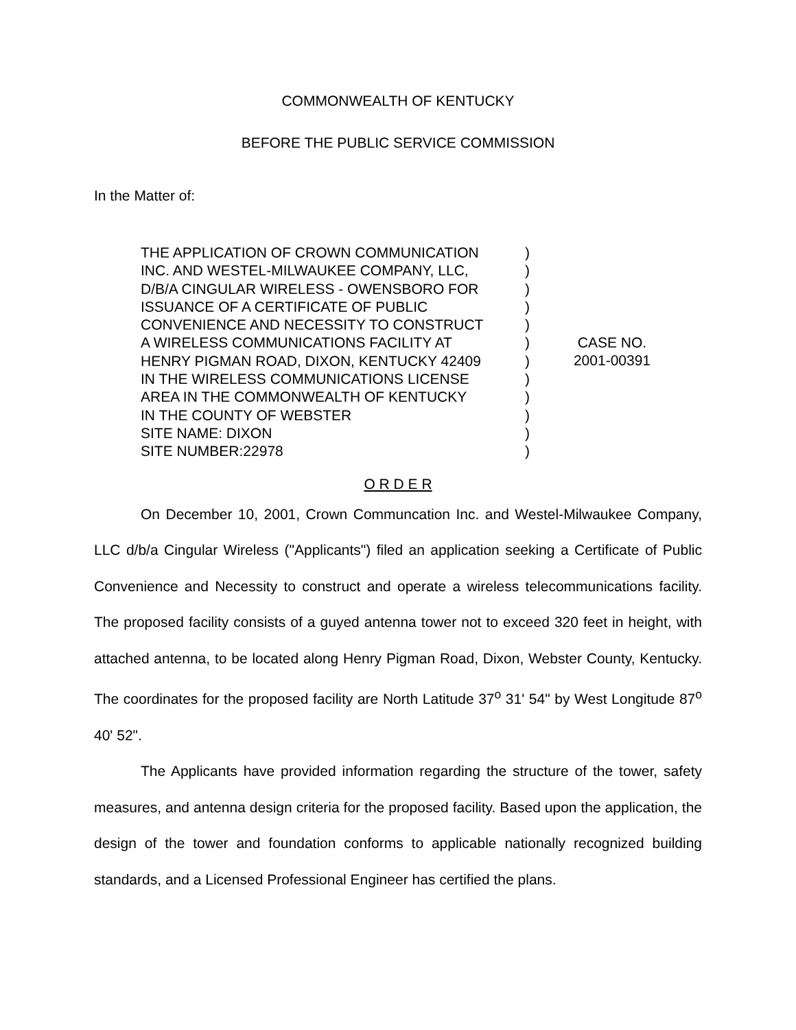COMMONWEALTH OF KENTUCKY
BEFORE THE PUBLIC SERVICE COMMISSION
In the Matter of:
THE APPLICATION OF CROWN COMMUNICATION
INC. AND WESTEL-MILWAUKEE COMPANY, LLC,
D/B/A CINGULAR WIRELESS - OWENSBORO FOR
ISSUANCE OF A CERTIFICATE OF PUBLIC
CONVENIENCE AND NECESSITY TO CONSTRUCT
A WIRELESS COMMUNICATIONS FACILITY AT
HENRY PIGMAN ROAD, DIXON, KENTUCKY 42409
IN THE WIRELESS COMMUNICATIONS LICENSE
AREA IN THE COMMONWEALTH OF KENTUCKY
IN THE COUNTY OF WEBSTER
SITE NAME: DIXON
SITE NUMBER:22978
)
)
)
)
)
)
)
)
)
)
)
)
CASE NO.
2001-00391
O R D E R
On December 10, 2001, Crown Communcation Inc. and Westel-Milwaukee Company, LLC d/b/a Cingular Wireless ("Applicants") filed an application seeking a Certificate of Public Convenience and Necessity to construct and operate a wireless telecommunications facility. The proposed facility consists of a guyed antenna tower not to exceed 320 feet in height, with attached antenna, to be located along Henry Pigman Road, Dixon, Webster County, Kentucky. The coordinates for the proposed facility are North Latitude 37<sup>o</sup> 31' 54" by West Longitude 87<sup>o</sup> 40' 52".
The Applicants have provided information regarding the structure of the tower, safety measures, and antenna design criteria for the proposed facility. Based upon the application, the design of the tower and foundation conforms to applicable nationally recognized building standards, and a Licensed Professional Engineer has certified the plans.